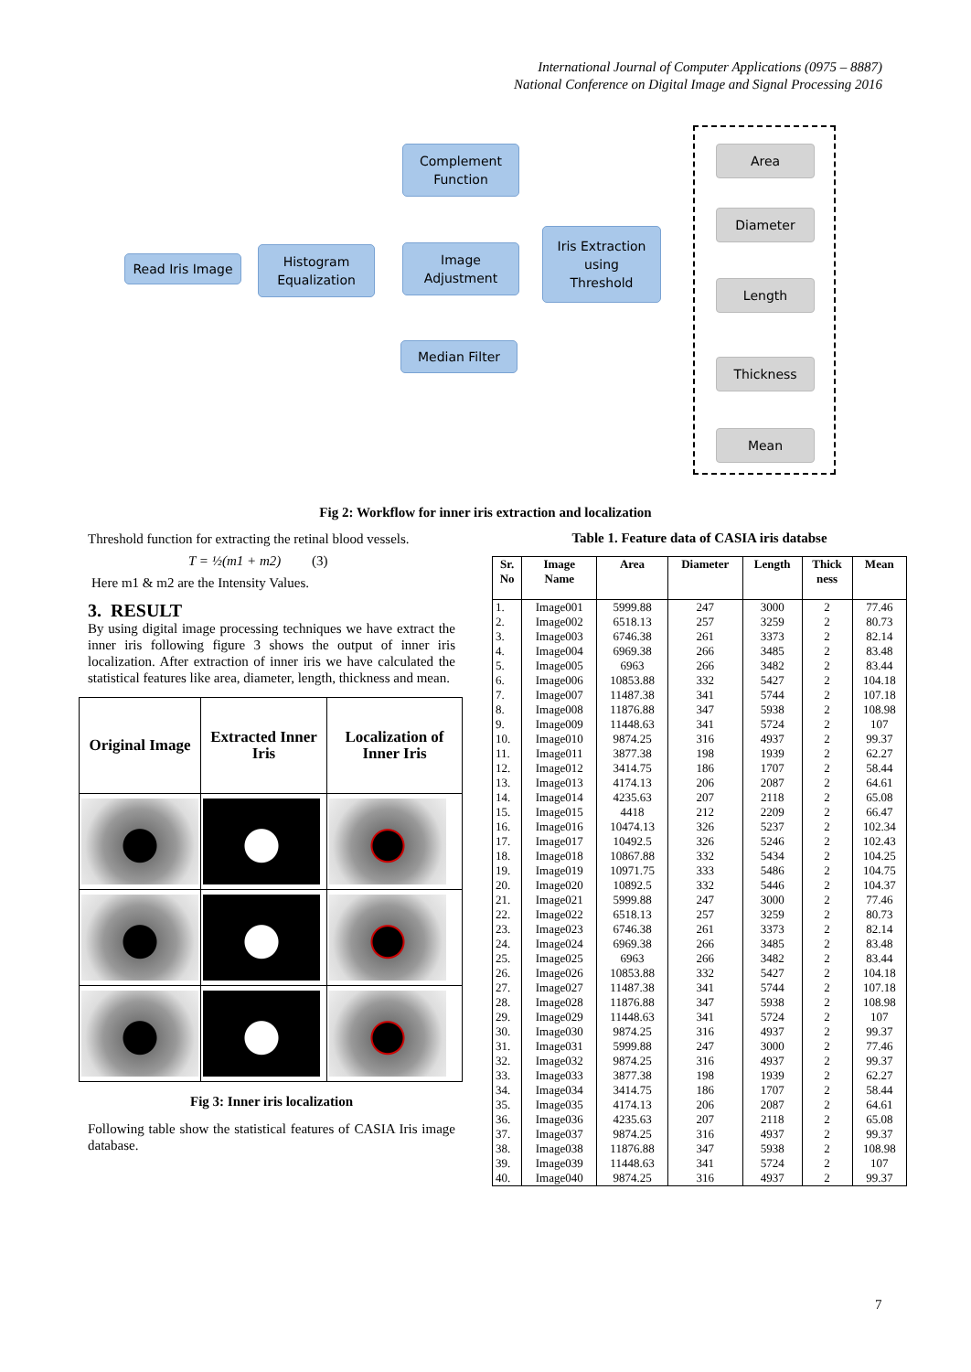International Journal of Computer Applications (0975 – 8887)
National Conference on Digital Image and Signal Processing 2016
Read Iris Image
Histogram
Equalization
Complement
Function
Image
Adjustment
Median Filter
Iris Extraction
using
Threshold
Area
Diameter
Length
Thickness
Mean
Fig 2: Workflow for inner iris extraction and localization
Threshold function for extracting the retinal blood vessels.
T = ½(m1 + m2) (3)
Here m1 & m2 are the Intensity Values.
3. RESULT
By using digital image processing techniques we have extract the inner iris following figure 3 shows the output of inner iris localization. After extraction of inner iris we have calculated the statistical features like area, diameter, length, thickness and mean.
| Original Image | Extracted Inner Iris | Localization of Inner Iris |
| --- | --- | --- |
Fig 3: Inner iris localization
Following table show the statistical features of CASIA Iris image database.
Table 1. Feature data of CASIA iris databse
| Sr. No | Image Name | Area | Diameter | Length | Thick ness | Mean |
| --- | --- | --- | --- | --- | --- | --- |
| 1. | Image001 | 5999.88 | 247 | 3000 | 2 | 77.46 |
| 2. | Image002 | 6518.13 | 257 | 3259 | 2 | 80.73 |
| 3. | Image003 | 6746.38 | 261 | 3373 | 2 | 82.14 |
| 4. | Image004 | 6969.38 | 266 | 3485 | 2 | 83.48 |
| 5. | Image005 | 6963 | 266 | 3482 | 2 | 83.44 |
| 6. | Image006 | 10853.88 | 332 | 5427 | 2 | 104.18 |
| 7. | Image007 | 11487.38 | 341 | 5744 | 2 | 107.18 |
| 8. | Image008 | 11876.88 | 347 | 5938 | 2 | 108.98 |
| 9. | Image009 | 11448.63 | 341 | 5724 | 2 | 107 |
| 10. | Image010 | 9874.25 | 316 | 4937 | 2 | 99.37 |
| 11. | Image011 | 3877.38 | 198 | 1939 | 2 | 62.27 |
| 12. | Image012 | 3414.75 | 186 | 1707 | 2 | 58.44 |
| 13. | Image013 | 4174.13 | 206 | 2087 | 2 | 64.61 |
| 14. | Image014 | 4235.63 | 207 | 2118 | 2 | 65.08 |
| 15. | Image015 | 4418 | 212 | 2209 | 2 | 66.47 |
| 16. | Image016 | 10474.13 | 326 | 5237 | 2 | 102.34 |
| 17. | Image017 | 10492.5 | 326 | 5246 | 2 | 102.43 |
| 18. | Image018 | 10867.88 | 332 | 5434 | 2 | 104.25 |
| 19. | Image019 | 10971.75 | 333 | 5486 | 2 | 104.75 |
| 20. | Image020 | 10892.5 | 332 | 5446 | 2 | 104.37 |
| 21. | Image021 | 5999.88 | 247 | 3000 | 2 | 77.46 |
| 22. | Image022 | 6518.13 | 257 | 3259 | 2 | 80.73 |
| 23. | Image023 | 6746.38 | 261 | 3373 | 2 | 82.14 |
| 24. | Image024 | 6969.38 | 266 | 3485 | 2 | 83.48 |
| 25. | Image025 | 6963 | 266 | 3482 | 2 | 83.44 |
| 26. | Image026 | 10853.88 | 332 | 5427 | 2 | 104.18 |
| 27. | Image027 | 11487.38 | 341 | 5744 | 2 | 107.18 |
| 28. | Image028 | 11876.88 | 347 | 5938 | 2 | 108.98 |
| 29. | Image029 | 11448.63 | 341 | 5724 | 2 | 107 |
| 30. | Image030 | 9874.25 | 316 | 4937 | 2 | 99.37 |
| 31. | Image031 | 5999.88 | 247 | 3000 | 2 | 77.46 |
| 32. | Image032 | 9874.25 | 316 | 4937 | 2 | 99.37 |
| 33. | Image033 | 3877.38 | 198 | 1939 | 2 | 62.27 |
| 34. | Image034 | 3414.75 | 186 | 1707 | 2 | 58.44 |
| 35. | Image035 | 4174.13 | 206 | 2087 | 2 | 64.61 |
| 36. | Image036 | 4235.63 | 207 | 2118 | 2 | 65.08 |
| 37. | Image037 | 9874.25 | 316 | 4937 | 2 | 99.37 |
| 38. | Image038 | 11876.88 | 347 | 5938 | 2 | 108.98 |
| 39. | Image039 | 11448.63 | 341 | 5724 | 2 | 107 |
| 40. | Image040 | 9874.25 | 316 | 4937 | 2 | 99.37 |
7